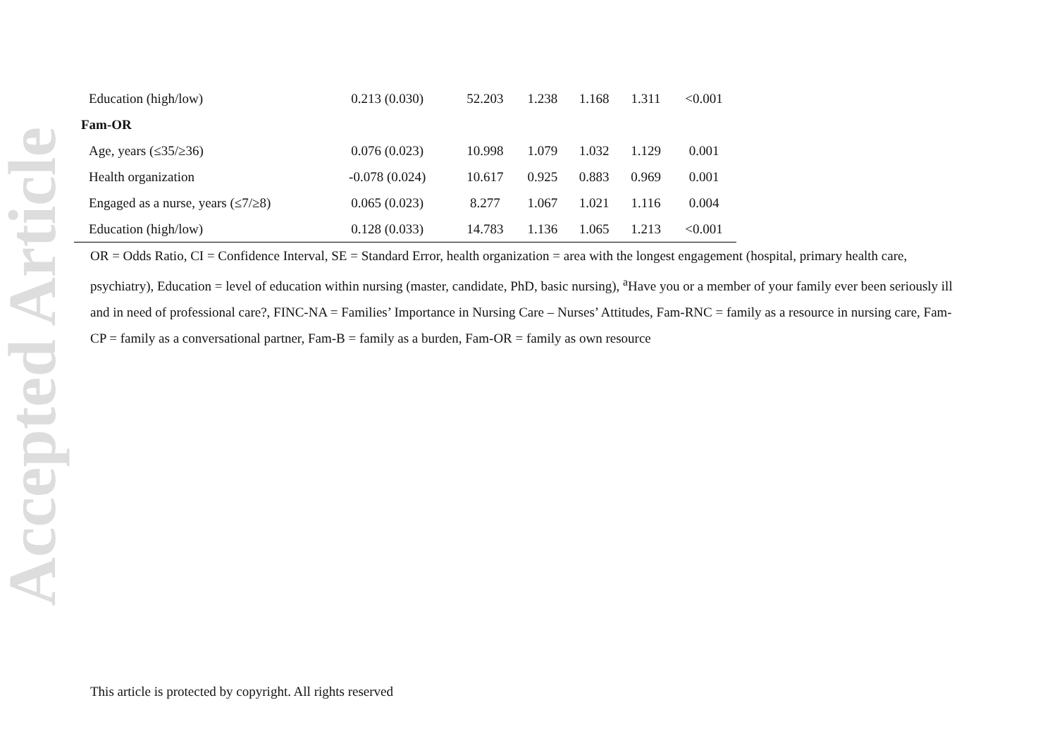Accepted Article
| Education (high/low) | 0.213 (0.030) | 52.203 | 1.238 | 1.168 | 1.311 | <0.001 |
| Fam-OR | | | | | | |
| Age, years (≤35/≥36) | 0.076 (0.023) | 10.998 | 1.079 | 1.032 | 1.129 | 0.001 |
| Health organization | -0.078 (0.024) | 10.617 | 0.925 | 0.883 | 0.969 | 0.001 |
| Engaged as a nurse, years (≤7/≥8) | 0.065 (0.023) | 8.277 | 1.067 | 1.021 | 1.116 | 0.004 |
| Education (high/low) | 0.128 (0.033) | 14.783 | 1.136 | 1.065 | 1.213 | <0.001 |
OR = Odds Ratio, CI = Confidence Interval, SE = Standard Error, health organization = area with the longest engagement (hospital, primary health care, psychiatry), Education = level of education within nursing (master, candidate, PhD, basic nursing), <sup>a</sup>Have you or a member of your family ever been seriously ill and in need of professional care?, FINC-NA = Families’ Importance in Nursing Care – Nurses’ Attitudes, Fam-RNC = family as a resource in nursing care, Fam-CP = family as a conversational partner, Fam-B = family as a burden, Fam-OR = family as own resource
This article is protected by copyright. All rights reserved